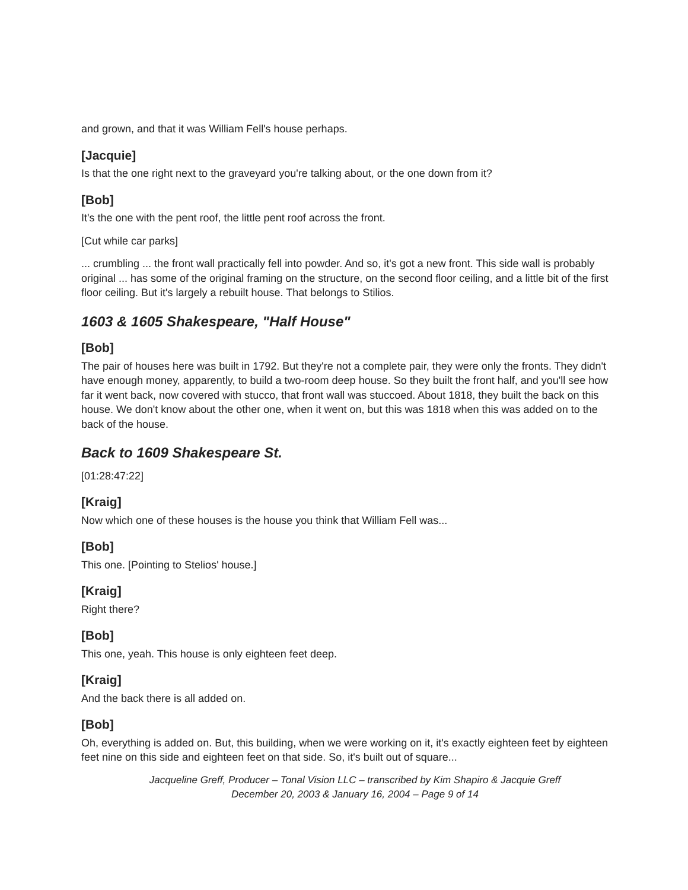and grown, and that it was William Fell's house perhaps.
[Jacquie]
Is that the one right next to the graveyard you're talking about, or the one down from it?
[Bob]
It's the one with the pent roof, the little pent roof across the front.
[Cut while car parks]
... crumbling ... the front wall practically fell into powder. And so, it's got a new front. This side wall is probably original ... has some of the original framing on the structure, on the second floor ceiling, and a little bit of the first floor ceiling. But it's largely a rebuilt house. That belongs to Stilios.
1603 & 1605 Shakespeare, "Half House"
[Bob]
The pair of houses here was built in 1792. But they're not a complete pair, they were only the fronts. They didn't have enough money, apparently, to build a two-room deep house. So they built the front half, and you'll see how far it went back, now covered with stucco, that front wall was stuccoed. About 1818, they built the back on this house. We don't know about the other one, when it went on, but this was 1818 when this was added on to the back of the house.
Back to 1609 Shakespeare St.
[01:28:47:22]
[Kraig]
Now which one of these houses is the house you think that William Fell was...
[Bob]
This one. [Pointing to Stelios' house.]
[Kraig]
Right there?
[Bob]
This one, yeah. This house is only eighteen feet deep.
[Kraig]
And the back there is all added on.
[Bob]
Oh, everything is added on. But, this building, when we were working on it, it's exactly eighteen feet by eighteen feet nine on this side and eighteen feet on that side. So, it's built out of square...
Jacqueline Greff, Producer – Tonal Vision LLC – transcribed by Kim Shapiro & Jacquie Greff
December 20, 2003 & January 16, 2004 – Page 9 of 14